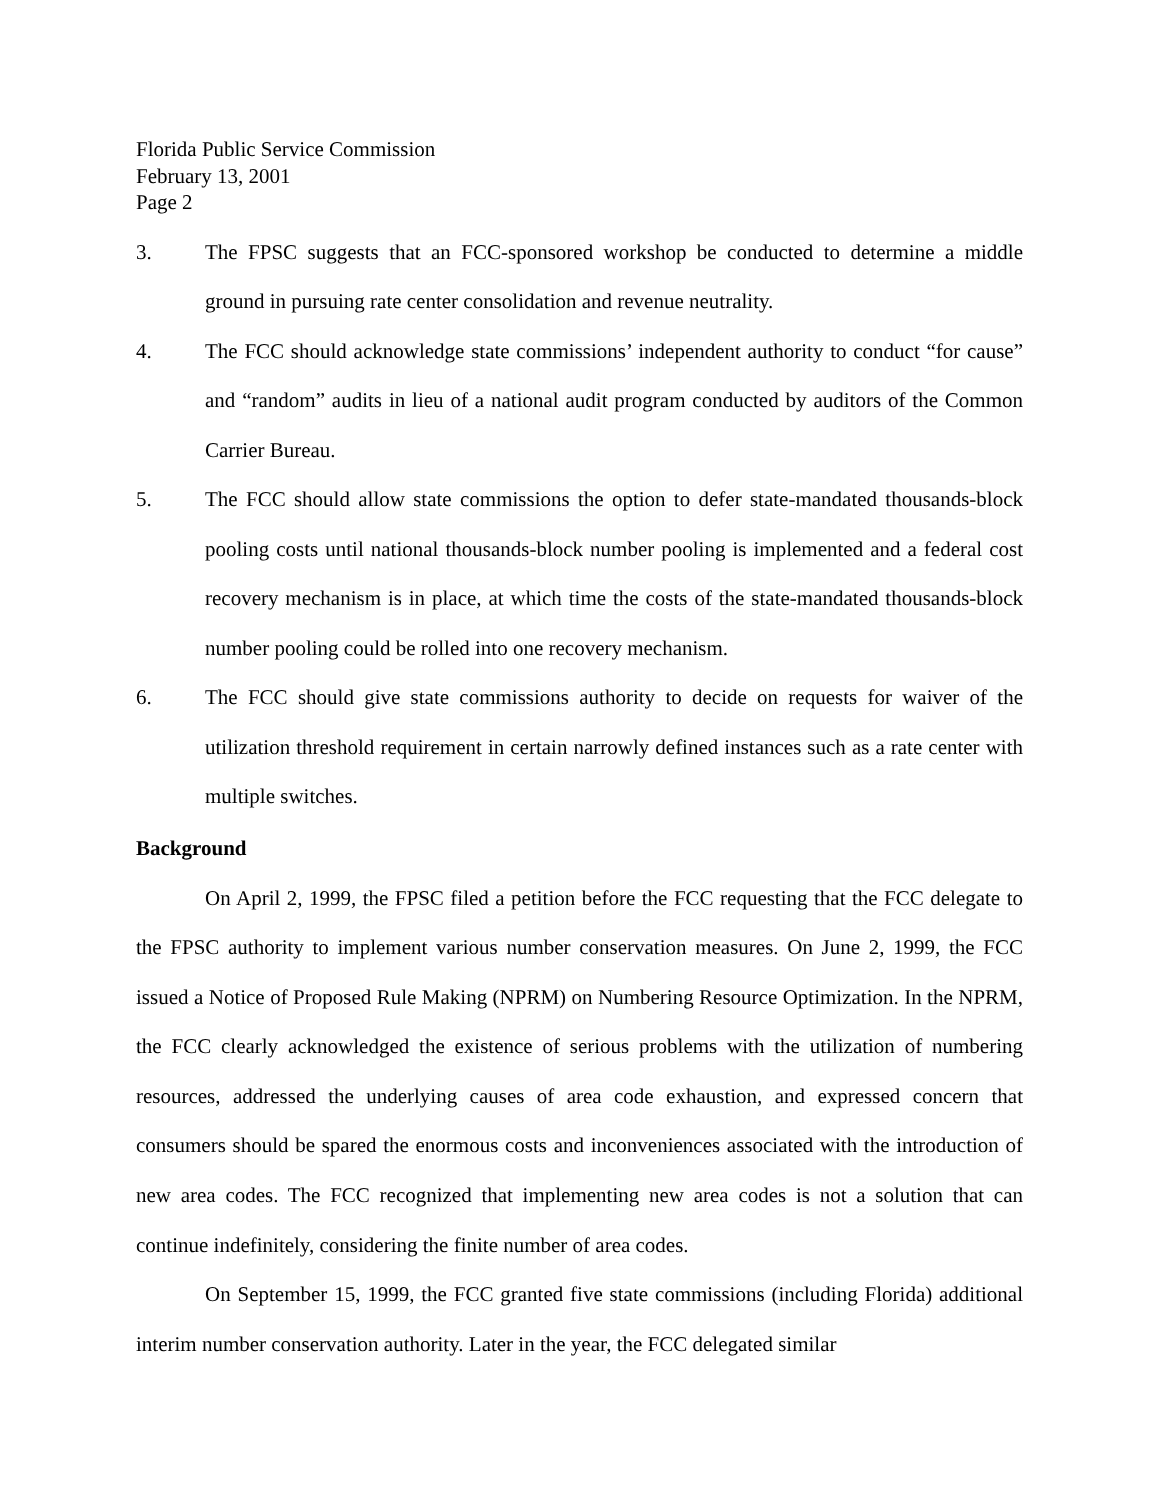Florida Public Service Commission
February 13, 2001
Page 2
3. The FPSC suggests that an FCC-sponsored workshop be conducted to determine a middle ground in pursuing rate center consolidation and revenue neutrality.
4. The FCC should acknowledge state commissions’ independent authority to conduct “for cause” and “random” audits in lieu of a national audit program conducted by auditors of the Common Carrier Bureau.
5. The FCC should allow state commissions the option to defer state-mandated thousands-block pooling costs until national thousands-block number pooling is implemented and a federal cost recovery mechanism is in place, at which time the costs of the state-mandated thousands-block number pooling could be rolled into one recovery mechanism.
6. The FCC should give state commissions authority to decide on requests for waiver of the utilization threshold requirement in certain narrowly defined instances such as a rate center with multiple switches.
Background
On April 2, 1999, the FPSC filed a petition before the FCC requesting that the FCC delegate to the FPSC authority to implement various number conservation measures. On June 2, 1999, the FCC issued a Notice of Proposed Rule Making (NPRM) on Numbering Resource Optimization. In the NPRM, the FCC clearly acknowledged the existence of serious problems with the utilization of numbering resources, addressed the underlying causes of area code exhaustion, and expressed concern that consumers should be spared the enormous costs and inconveniences associated with the introduction of new area codes. The FCC recognized that implementing new area codes is not a solution that can continue indefinitely, considering the finite number of area codes.
On September 15, 1999, the FCC granted five state commissions (including Florida) additional interim number conservation authority. Later in the year, the FCC delegated similar